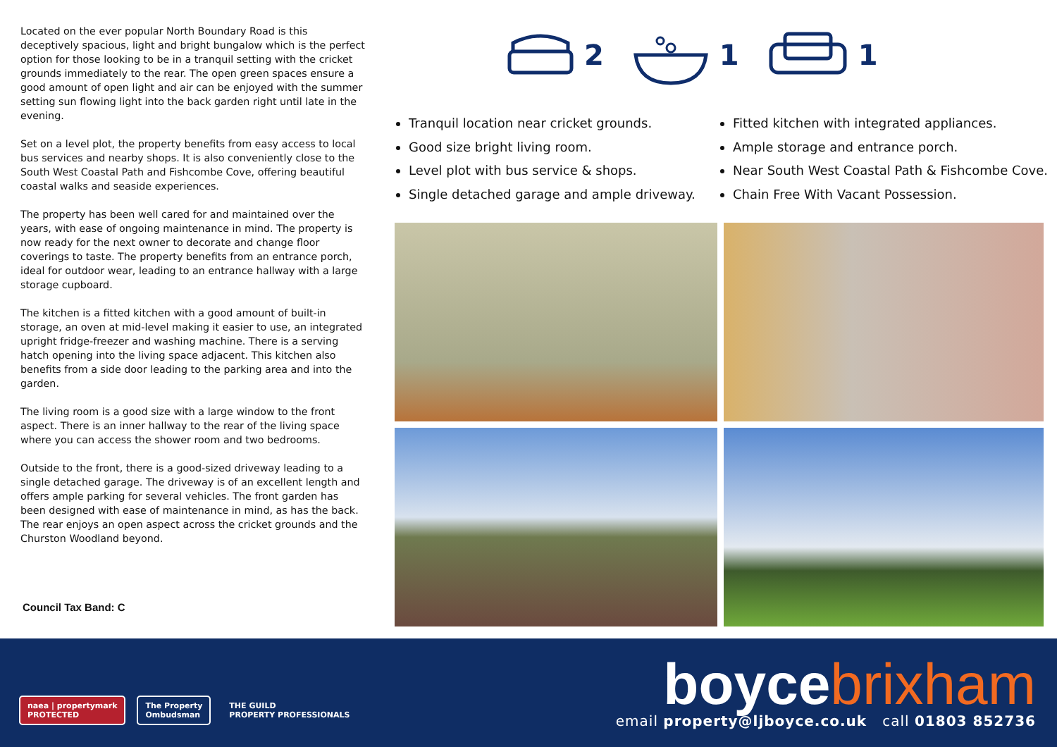Located on the ever popular North Boundary Road is this deceptively spacious, light and bright bungalow which is the perfect option for those looking to be in a tranquil setting with the cricket grounds immediately to the rear. The open green spaces ensure a good amount of open light and air can be enjoyed with the summer setting sun flowing light into the back garden right until late in the evening.
Set on a level plot, the property benefits from easy access to local bus services and nearby shops. It is also conveniently close to the South West Coastal Path and Fishcombe Cove, offering beautiful coastal walks and seaside experiences.
The property has been well cared for and maintained over the years, with ease of ongoing maintenance in mind. The property is now ready for the next owner to decorate and change floor coverings to taste. The property benefits from an entrance porch, ideal for outdoor wear, leading to an entrance hallway with a large storage cupboard.
The kitchen is a fitted kitchen with a good amount of built-in storage, an oven at mid-level making it easier to use, an integrated upright fridge-freezer and washing machine. There is a serving hatch opening into the living space adjacent. This kitchen also benefits from a side door leading to the parking area and into the garden.
The living room is a good size with a large window to the front aspect. There is an inner hallway to the rear of the living space where you can access the shower room and two bedrooms.
Outside to the front, there is a good-sized driveway leading to a single detached garage. The driveway is of an excellent length and offers ample parking for several vehicles. The front garden has been designed with ease of maintenance in mind, as has the back. The rear enjoys an open aspect across the cricket grounds and the Churston Woodland beyond.
Council Tax Band: C
2 1 1
Tranquil location near cricket grounds.
Good size bright living room.
Level plot with bus service & shops.
Single detached garage and ample driveway.
Fitted kitchen with integrated appliances.
Ample storage and entrance porch.
Near South West Coastal Path & Fishcombe Cove.
Chain Free With Vacant Possession.
naea | propertymark
PROTECTED
The Property
Ombudsman
THE GUILD
PROPERTY PROFESSIONALS
boycebrixham
email property@ljboyce.co.uk call 01803 852736